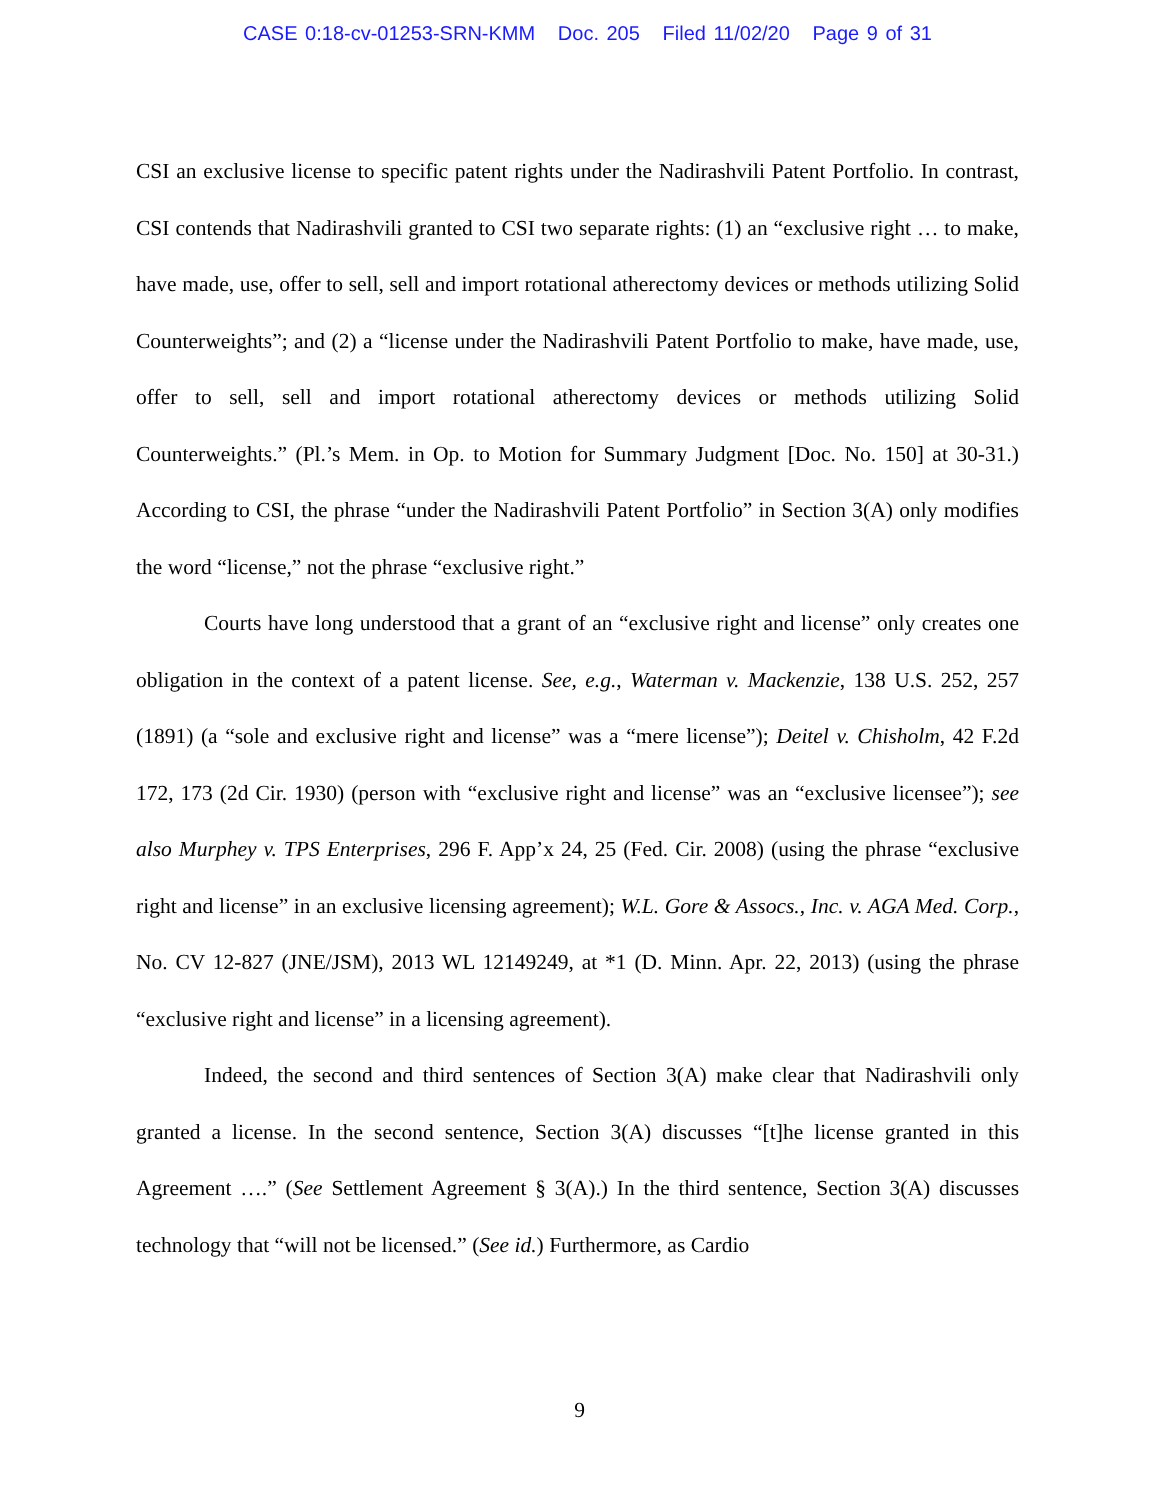CASE 0:18-cv-01253-SRN-KMM Doc. 205 Filed 11/02/20 Page 9 of 31
CSI an exclusive license to specific patent rights under the Nadirashvili Patent Portfolio. In contrast, CSI contends that Nadirashvili granted to CSI two separate rights: (1) an “exclusive right … to make, have made, use, offer to sell, sell and import rotational atherectomy devices or methods utilizing Solid Counterweights”; and (2) a “license under the Nadirashvili Patent Portfolio to make, have made, use, offer to sell, sell and import rotational atherectomy devices or methods utilizing Solid Counterweights.” (Pl.’s Mem. in Op. to Motion for Summary Judgment [Doc. No. 150] at 30-31.) According to CSI, the phrase “under the Nadirashvili Patent Portfolio” in Section 3(A) only modifies the word “license,” not the phrase “exclusive right.”
Courts have long understood that a grant of an “exclusive right and license” only creates one obligation in the context of a patent license. See, e.g., Waterman v. Mackenzie, 138 U.S. 252, 257 (1891) (a “sole and exclusive right and license” was a “mere license”); Deitel v. Chisholm, 42 F.2d 172, 173 (2d Cir. 1930) (person with “exclusive right and license” was an “exclusive licensee”); see also Murphey v. TPS Enterprises, 296 F. App’x 24, 25 (Fed. Cir. 2008) (using the phrase “exclusive right and license” in an exclusive licensing agreement); W.L. Gore & Assocs., Inc. v. AGA Med. Corp., No. CV 12-827 (JNE/JSM), 2013 WL 12149249, at *1 (D. Minn. Apr. 22, 2013) (using the phrase “exclusive right and license” in a licensing agreement).
Indeed, the second and third sentences of Section 3(A) make clear that Nadirashvili only granted a license. In the second sentence, Section 3(A) discusses “[t]he license granted in this Agreement ….” (See Settlement Agreement § 3(A).) In the third sentence, Section 3(A) discusses technology that “will not be licensed.” (See id.) Furthermore, as Cardio
9